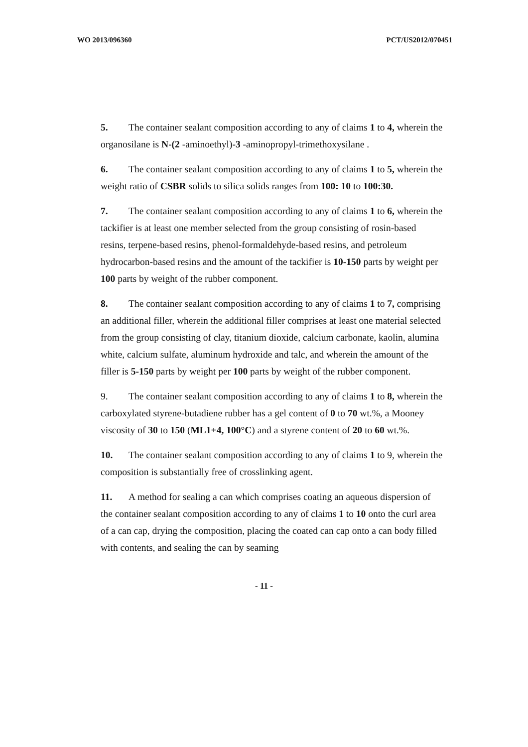WO 2013/096360 PCT/US2012/070451
5. The container sealant composition according to any of claims 1 to 4, wherein the organosilane is N-(2 -aminoethyl)-3 -aminopropyl-trimethoxysilane .
6. The container sealant composition according to any of claims 1 to 5, wherein the weight ratio of CSBR solids to silica solids ranges from 100: 10 to 100:30.
7. The container sealant composition according to any of claims 1 to 6, wherein the tackifier is at least one member selected from the group consisting of rosin-based resins, terpene-based resins, phenol-formaldehyde-based resins, and petroleum hydrocarbon-based resins and the amount of the tackifier is 10-150 parts by weight per 100 parts by weight of the rubber component.
8. The container sealant composition according to any of claims 1 to 7, comprising an additional filler, wherein the additional filler comprises at least one material selected from the group consisting of clay, titanium dioxide, calcium carbonate, kaolin, alumina white, calcium sulfate, aluminum hydroxide and talc, and wherein the amount of the filler is 5-150 parts by weight per 100 parts by weight of the rubber component.
9. The container sealant composition according to any of claims 1 to 8, wherein the carboxylated styrene-butadiene rubber has a gel content of 0 to 70 wt.%, a Mooney viscosity of 30 to 150 (ML1+4, 100°C) and a styrene content of 20 to 60 wt.%.
10. The container sealant composition according to any of claims 1 to 9, wherein the composition is substantially free of crosslinking agent.
11. A method for sealing a can which comprises coating an aqueous dispersion of the container sealant composition according to any of claims 1 to 10 onto the curl area of a can cap, drying the composition, placing the coated can cap onto a can body filled with contents, and sealing the can by seaming
- 11 -